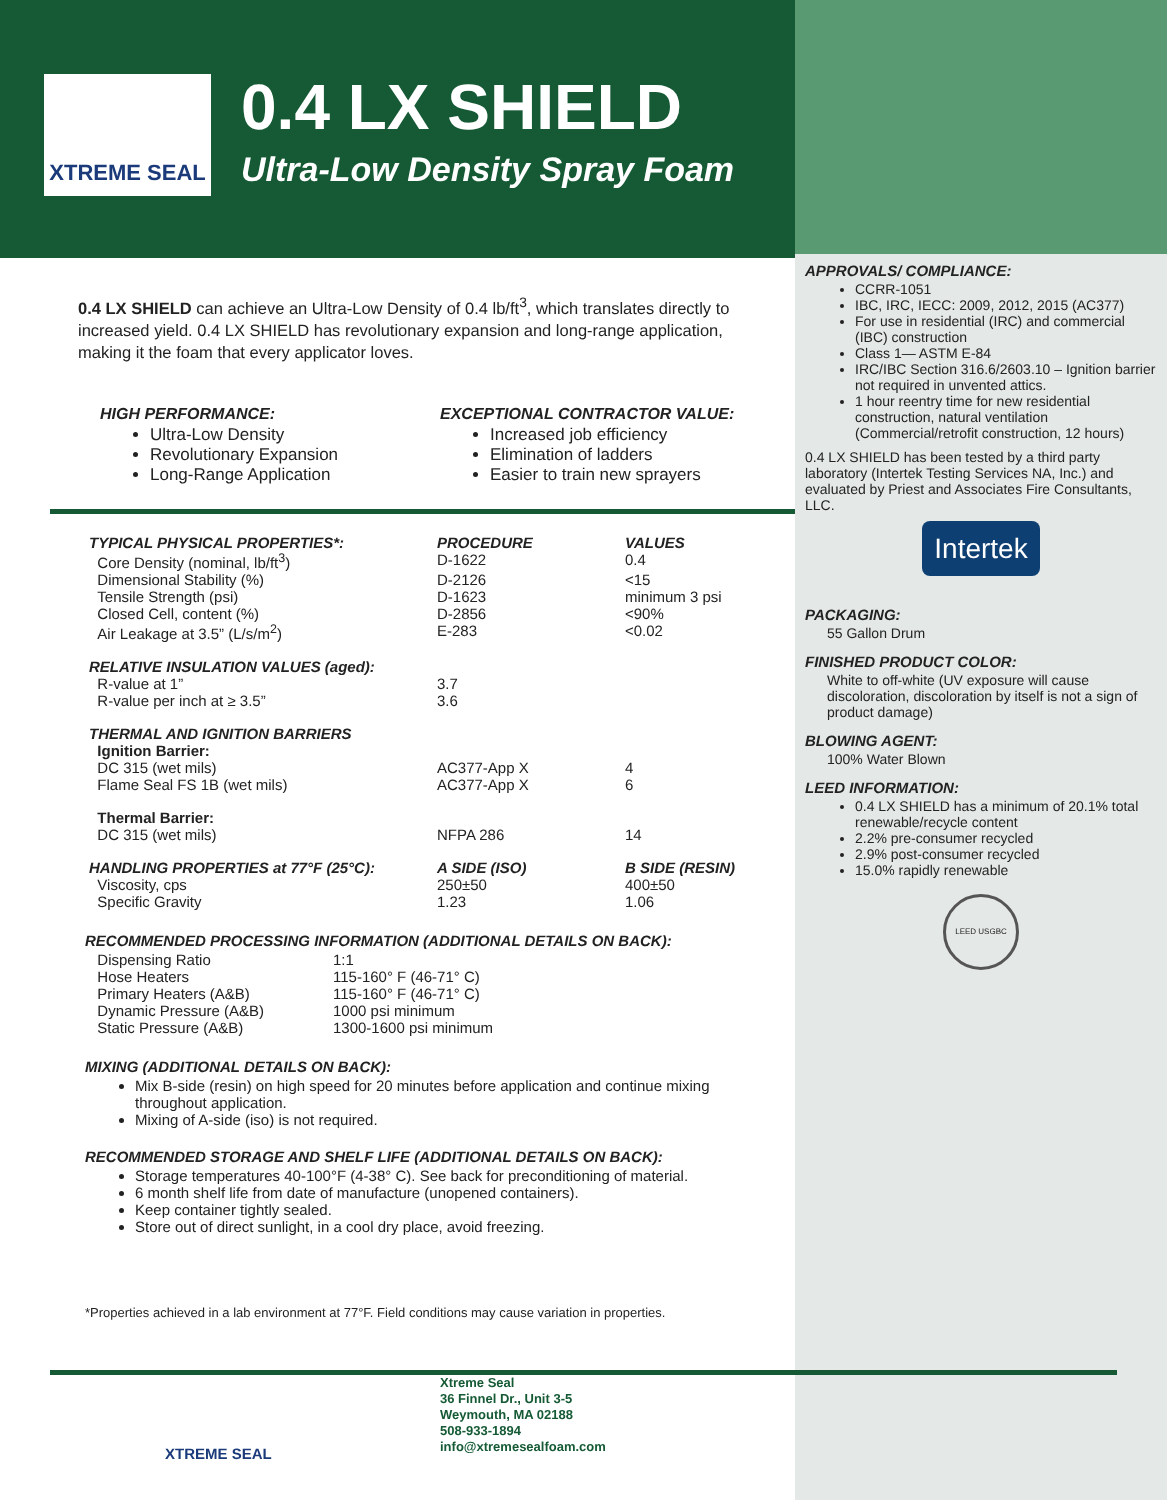XTREME SEAL
0.4 LX SHIELD
Ultra-Low Density Spray Foam
0.4 LX SHIELD can achieve an Ultra-Low Density of 0.4 lb/ft<sup>3</sup>, which translates directly to increased yield. 0.4 LX SHIELD has revolutionary expansion and long-range application, making it the foam that every applicator loves.
HIGH PERFORMANCE:
Ultra-Low Density
Revolutionary Expansion
Long-Range Application
EXCEPTIONAL CONTRACTOR VALUE:
Increased job efficiency
Elimination of ladders
Easier to train new sprayers
| TYPICAL PHYSICAL PROPERTIES*: | PROCEDURE | VALUES |
| --- | --- | --- |
| Core Density (nominal, lb/ft<sup>3</sup>) | D-1622 | 0.4 |
| Dimensional Stability (%) | D-2126 | <15 |
| Tensile Strength (psi) | D-1623 | minimum 3 psi |
| Closed Cell, content (%) | D-2856 | <90% |
| Air Leakage at 3.5” (L/s/m<sup>2</sup>) | E-283 | <0.02 |
| RELATIVE INSULATION VALUES (aged): | | |
| R-value at 1” | 3.7 | |
| R-value per inch at ≥ 3.5” | 3.6 | |
| THERMAL AND IGNITION BARRIERS | | |
| Ignition Barrier: | | |
| DC 315 (wet mils) | AC377-App X | 4 |
| Flame Seal FS 1B (wet mils) | AC377-App X | 6 |
| Thermal Barrier: | | |
| DC 315 (wet mils) | NFPA 286 | 14 |
| HANDLING PROPERTIES at 77°F (25°C): | A SIDE (ISO) | B SIDE (RESIN) |
| Viscosity, cps | 250±50 | 400±50 |
| Specific Gravity | 1.23 | 1.06 |
RECOMMENDED PROCESSING INFORMATION (ADDITIONAL DETAILS ON BACK):
| Dispensing Ratio | 1:1 |
| Hose Heaters | 115-160° F (46-71° C) |
| Primary Heaters (A&B) | 115-160° F (46-71° C) |
| Dynamic Pressure (A&B) | 1000 psi minimum |
| Static Pressure (A&B) | 1300-1600 psi minimum |
MIXING (ADDITIONAL DETAILS ON BACK):
Mix B-side (resin) on high speed for 20 minutes before application and continue mixing throughout application.
Mixing of A-side (iso) is not required.
RECOMMENDED STORAGE AND SHELF LIFE (ADDITIONAL DETAILS ON BACK):
Storage temperatures 40-100°F (4-38° C). See back for preconditioning of material.
6 month shelf life from date of manufacture (unopened containers).
Keep container tightly sealed.
Store out of direct sunlight, in a cool dry place, avoid freezing.
*Properties achieved in a lab environment at 77°F. Field conditions may cause variation in properties.
APPROVALS/ COMPLIANCE:
CCRR-1051
IBC, IRC, IECC: 2009, 2012, 2015 (AC377)
For use in residential (IRC) and commercial (IBC) construction
Class 1— ASTM E-84
IRC/IBC Section 316.6/2603.10 – Ignition barrier not required in unvented attics.
1 hour reentry time for new residential construction, natural ventilation (Commercial/retrofit construction, 12 hours)
0.4 LX SHIELD has been tested by a third party laboratory (Intertek Testing Services NA, Inc.) and evaluated by Priest and Associates Fire Consultants, LLC.
Intertek
PACKAGING:
55 Gallon Drum
FINISHED PRODUCT COLOR:
White to off-white (UV exposure will cause discoloration, discoloration by itself is not a sign of product damage)
BLOWING AGENT:
100% Water Blown
LEED INFORMATION:
0.4 LX SHIELD has a minimum of 20.1% total renewable/recycle content
2.2% pre-consumer recycled
2.9% post-consumer recycled
15.0% rapidly renewable
LEED USGBC
XTREME SEAL
Xtreme Seal
36 Finnel Dr., Unit 3-5
Weymouth, MA 02188
508-933-1894
info@xtremesealfoam.com